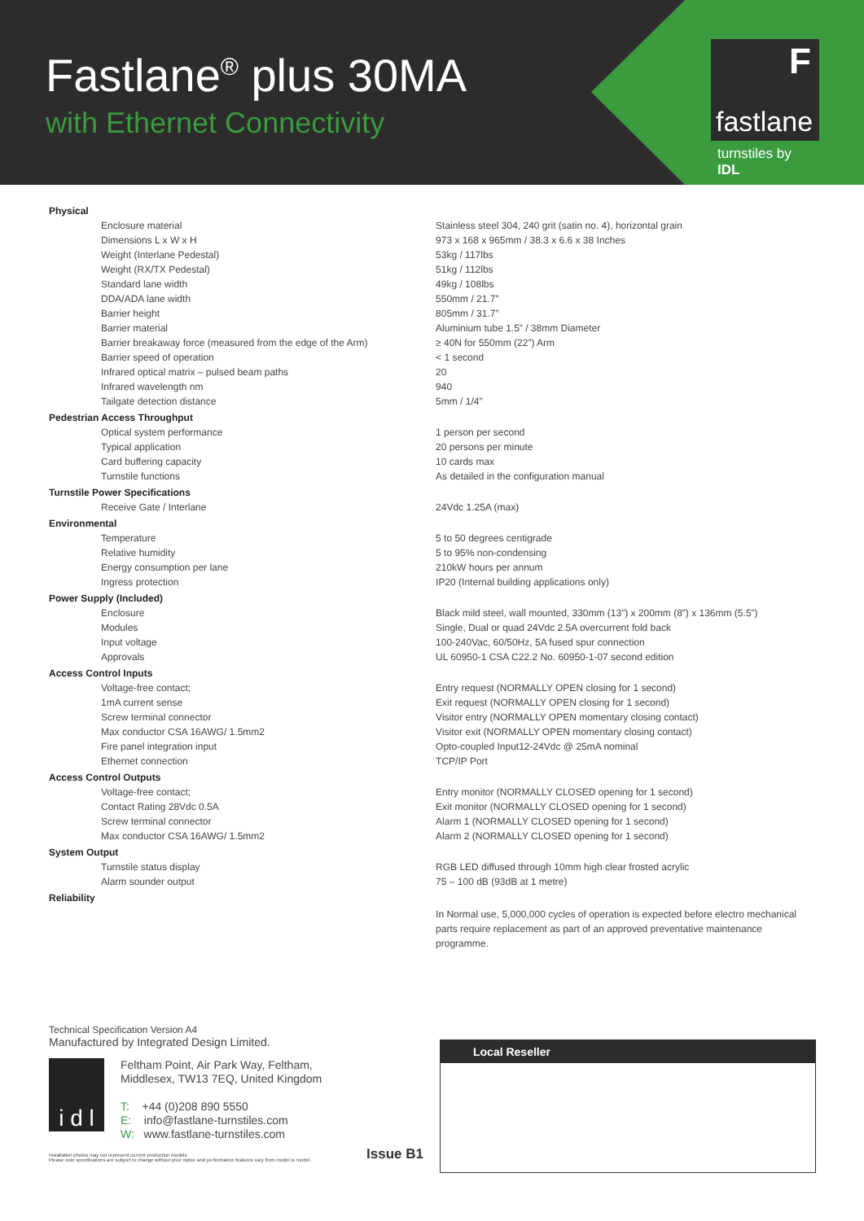Fastlane<sup>®</sup> plus 30MA
with Ethernet Connectivity
F
fastlane
turnstiles by IDL
| Physical | |
| Enclosure material | Stainless steel 304, 240 grit (satin no. 4), horizontal grain |
| Dimensions L x W x H | 973 x 168 x 965mm / 38.3 x 6.6 x 38 Inches |
| Weight (Interlane Pedestal) | 53kg / 117lbs |
| Weight (RX/TX Pedestal) | 51kg / 112lbs |
| Standard lane width | 49kg / 108lbs |
| DDA/ADA lane width | 550mm / 21.7” |
| Barrier height | 805mm / 31.7” |
| Barrier material | Aluminium tube 1.5” / 38mm Diameter |
| Barrier breakaway force (measured from the edge of the Arm) | ≥ 40N for 550mm (22”) Arm |
| Barrier speed of operation | < 1 second |
| Infrared optical matrix – pulsed beam paths | 20 |
| Infrared wavelength nm | 940 |
| Tailgate detection distance | 5mm / 1/4” |
| Pedestrian Access Throughput | |
| Optical system performance | 1 person per second |
| Typical application | 20 persons per minute |
| Card buffering capacity | 10 cards max |
| Turnstile functions | As detailed in the configuration manual |
| Turnstile Power Specifications | |
| Receive Gate / Interlane | 24Vdc 1.25A (max) |
| Environmental | |
| Temperature | 5 to 50 degrees centigrade |
| Relative humidity | 5 to 95% non-condensing |
| Energy consumption per lane | 210kW hours per annum |
| Ingress protection | IP20 (Internal building applications only) |
| Power Supply (Included) | |
| Enclosure | Black mild steel, wall mounted, 330mm (13”) x 200mm (8”) x 136mm (5.5”) |
| Modules | Single, Dual or quad 24Vdc 2.5A overcurrent fold back |
| Input voltage | 100-240Vac, 60/50Hz, 5A fused spur connection |
| Approvals | UL 60950-1 CSA C22.2 No. 60950-1-07 second edition |
| Access Control Inputs | |
| Voltage-free contact; | Entry request (NORMALLY OPEN closing for 1 second) |
| 1mA current sense | Exit request (NORMALLY OPEN closing for 1 second) |
| Screw terminal connector | Visitor entry (NORMALLY OPEN momentary closing contact) |
| Max conductor CSA 16AWG/ 1.5mm2 | Visitor exit (NORMALLY OPEN momentary closing contact) |
| Fire panel integration input | Opto-coupled Input12-24Vdc @ 25mA nominal |
| Ethernet connection | TCP/IP Port |
| Access Control Outputs | |
| Voltage-free contact; | Entry monitor (NORMALLY CLOSED opening for 1 second) |
| Contact Rating 28Vdc 0.5A | Exit monitor (NORMALLY CLOSED opening for 1 second) |
| Screw terminal connector | Alarm 1 (NORMALLY CLOSED opening for 1 second) |
| Max conductor CSA 16AWG/ 1.5mm2 | Alarm 2 (NORMALLY CLOSED opening for 1 second) |
| System Output | |
| Turnstile status display | RGB LED diffused through 10mm high clear frosted acrylic |
| Alarm sounder output | 75 – 100 dB (93dB at 1 metre) |
| Reliability | |
| | In Normal use, 5,000,000 cycles of operation is expected before electro mechanical parts require replacement as part of an approved preventative maintenance programme. |
Technical Specification Version A4
Manufactured by Integrated Design Limited.
i d l
Feltham Point, Air Park Way, Feltham,
Middlesex, TW13 7EQ, United Kingdom
T: +44 (0)208 890 5550
E: info@fastlane-turnstiles.com
W: www.fastlane-turnstiles.com
Installation photos may not represent current production models
Please note specifications are subject to change without prior notice and performance features vary from model to model.
Issue B1
Local Reseller